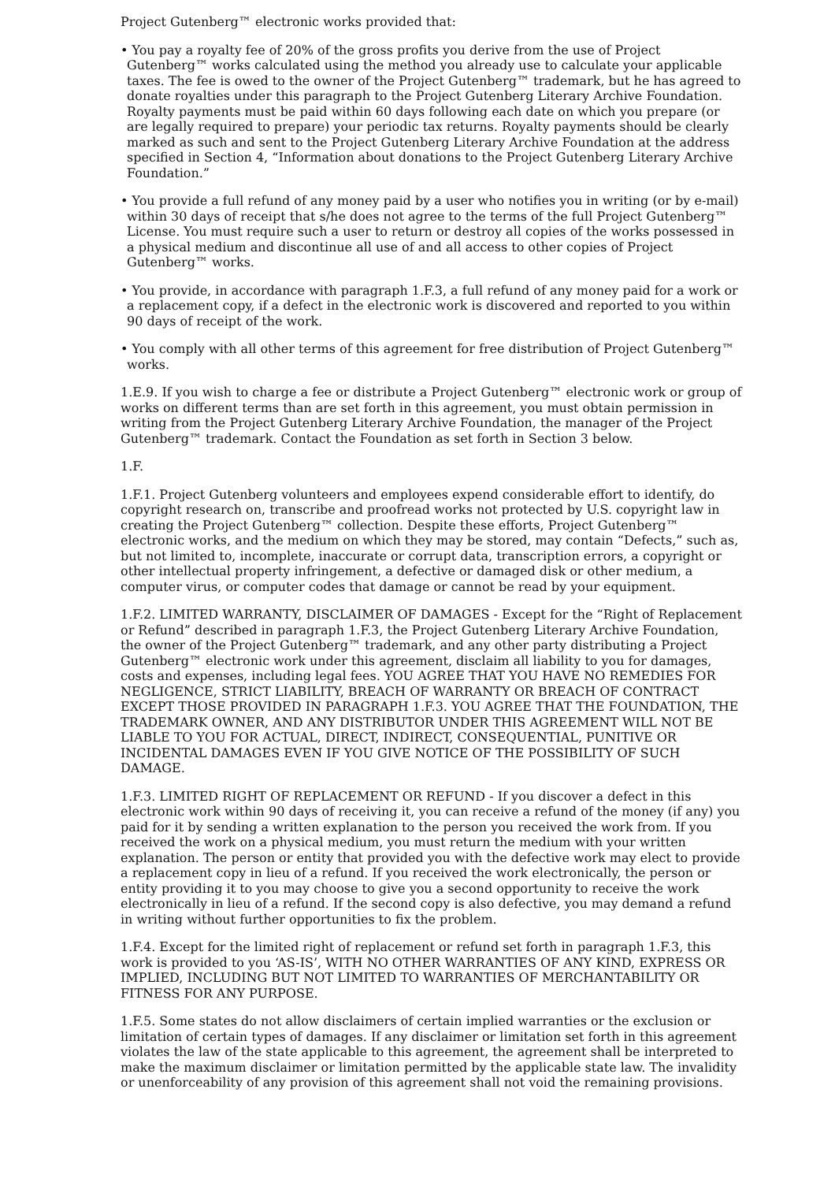Project Gutenberg™ electronic works provided that:
• You pay a royalty fee of 20% of the gross profits you derive from the use of Project Gutenberg™ works calculated using the method you already use to calculate your applicable taxes. The fee is owed to the owner of the Project Gutenberg™ trademark, but he has agreed to donate royalties under this paragraph to the Project Gutenberg Literary Archive Foundation. Royalty payments must be paid within 60 days following each date on which you prepare (or are legally required to prepare) your periodic tax returns. Royalty payments should be clearly marked as such and sent to the Project Gutenberg Literary Archive Foundation at the address specified in Section 4, “Information about donations to the Project Gutenberg Literary Archive Foundation.”
• You provide a full refund of any money paid by a user who notifies you in writing (or by e-mail) within 30 days of receipt that s/he does not agree to the terms of the full Project Gutenberg™ License. You must require such a user to return or destroy all copies of the works possessed in a physical medium and discontinue all use of and all access to other copies of Project Gutenberg™ works.
• You provide, in accordance with paragraph 1.F.3, a full refund of any money paid for a work or a replacement copy, if a defect in the electronic work is discovered and reported to you within 90 days of receipt of the work.
• You comply with all other terms of this agreement for free distribution of Project Gutenberg™ works.
1.E.9. If you wish to charge a fee or distribute a Project Gutenberg™ electronic work or group of works on different terms than are set forth in this agreement, you must obtain permission in writing from the Project Gutenberg Literary Archive Foundation, the manager of the Project Gutenberg™ trademark. Contact the Foundation as set forth in Section 3 below.
1.F.
1.F.1. Project Gutenberg volunteers and employees expend considerable effort to identify, do copyright research on, transcribe and proofread works not protected by U.S. copyright law in creating the Project Gutenberg™ collection. Despite these efforts, Project Gutenberg™ electronic works, and the medium on which they may be stored, may contain “Defects,” such as, but not limited to, incomplete, inaccurate or corrupt data, transcription errors, a copyright or other intellectual property infringement, a defective or damaged disk or other medium, a computer virus, or computer codes that damage or cannot be read by your equipment.
1.F.2. LIMITED WARRANTY, DISCLAIMER OF DAMAGES - Except for the “Right of Replacement or Refund” described in paragraph 1.F.3, the Project Gutenberg Literary Archive Foundation, the owner of the Project Gutenberg™ trademark, and any other party distributing a Project Gutenberg™ electronic work under this agreement, disclaim all liability to you for damages, costs and expenses, including legal fees. YOU AGREE THAT YOU HAVE NO REMEDIES FOR NEGLIGENCE, STRICT LIABILITY, BREACH OF WARRANTY OR BREACH OF CONTRACT EXCEPT THOSE PROVIDED IN PARAGRAPH 1.F.3. YOU AGREE THAT THE FOUNDATION, THE TRADEMARK OWNER, AND ANY DISTRIBUTOR UNDER THIS AGREEMENT WILL NOT BE LIABLE TO YOU FOR ACTUAL, DIRECT, INDIRECT, CONSEQUENTIAL, PUNITIVE OR INCIDENTAL DAMAGES EVEN IF YOU GIVE NOTICE OF THE POSSIBILITY OF SUCH DAMAGE.
1.F.3. LIMITED RIGHT OF REPLACEMENT OR REFUND - If you discover a defect in this electronic work within 90 days of receiving it, you can receive a refund of the money (if any) you paid for it by sending a written explanation to the person you received the work from. If you received the work on a physical medium, you must return the medium with your written explanation. The person or entity that provided you with the defective work may elect to provide a replacement copy in lieu of a refund. If you received the work electronically, the person or entity providing it to you may choose to give you a second opportunity to receive the work electronically in lieu of a refund. If the second copy is also defective, you may demand a refund in writing without further opportunities to fix the problem.
1.F.4. Except for the limited right of replacement or refund set forth in paragraph 1.F.3, this work is provided to you ‘AS-IS’, WITH NO OTHER WARRANTIES OF ANY KIND, EXPRESS OR IMPLIED, INCLUDING BUT NOT LIMITED TO WARRANTIES OF MERCHANTABILITY OR FITNESS FOR ANY PURPOSE.
1.F.5. Some states do not allow disclaimers of certain implied warranties or the exclusion or limitation of certain types of damages. If any disclaimer or limitation set forth in this agreement violates the law of the state applicable to this agreement, the agreement shall be interpreted to make the maximum disclaimer or limitation permitted by the applicable state law. The invalidity or unenforceability of any provision of this agreement shall not void the remaining provisions.